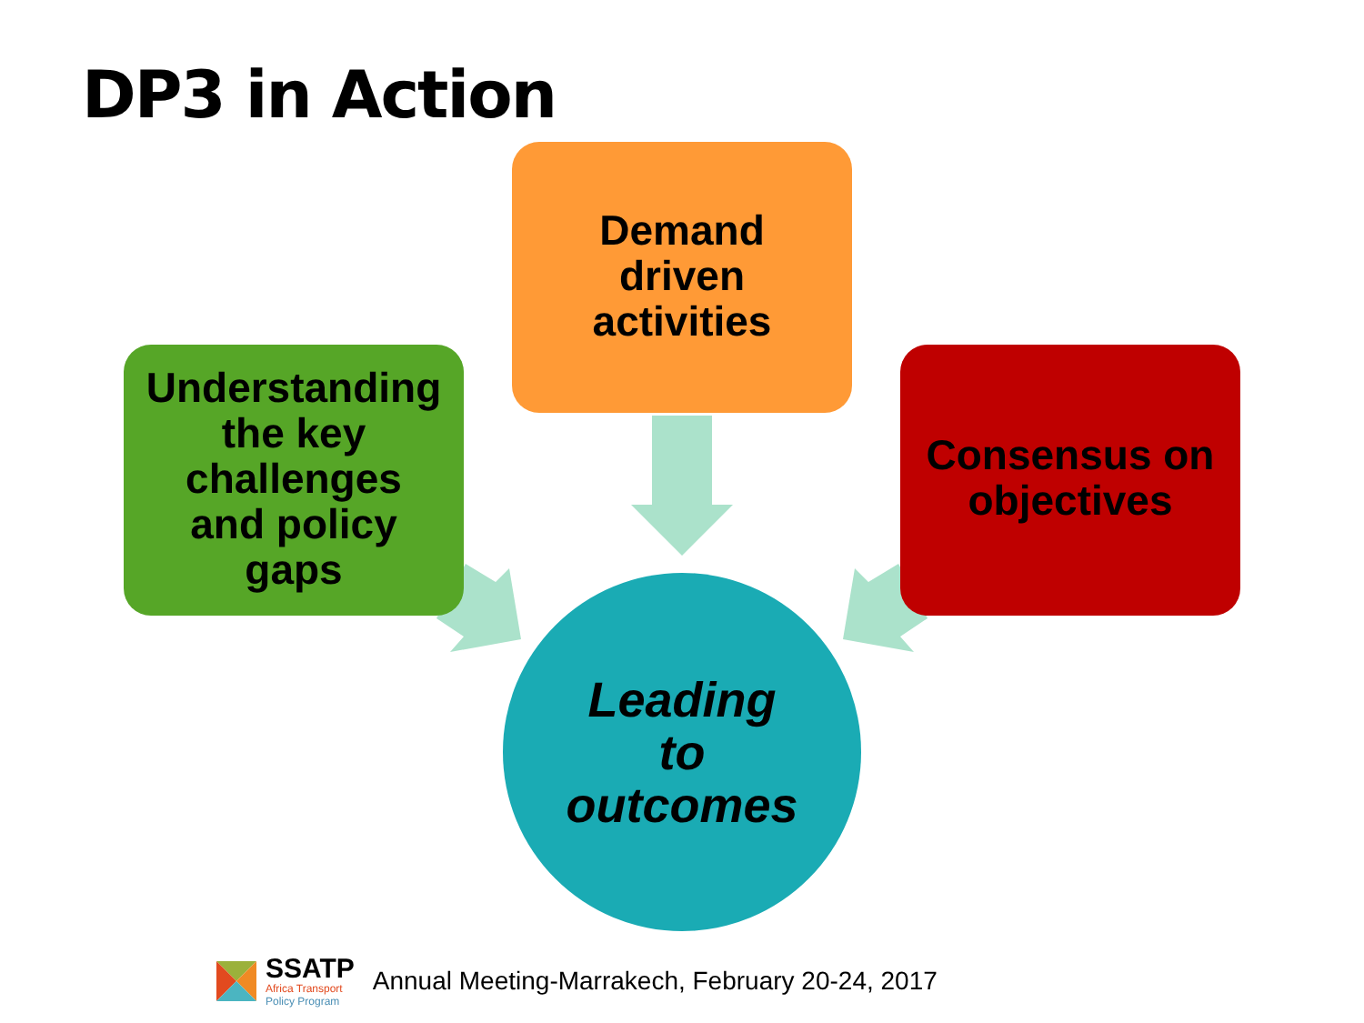DP3 in Action
Demand
driven
activities
Understanding
the key
challenges
and policy
gaps
Consensus on
objectives
Leading
to
outcomes
SSATP
Africa Transport
Policy Program
Annual Meeting-Marrakech, February 20-24, 2017